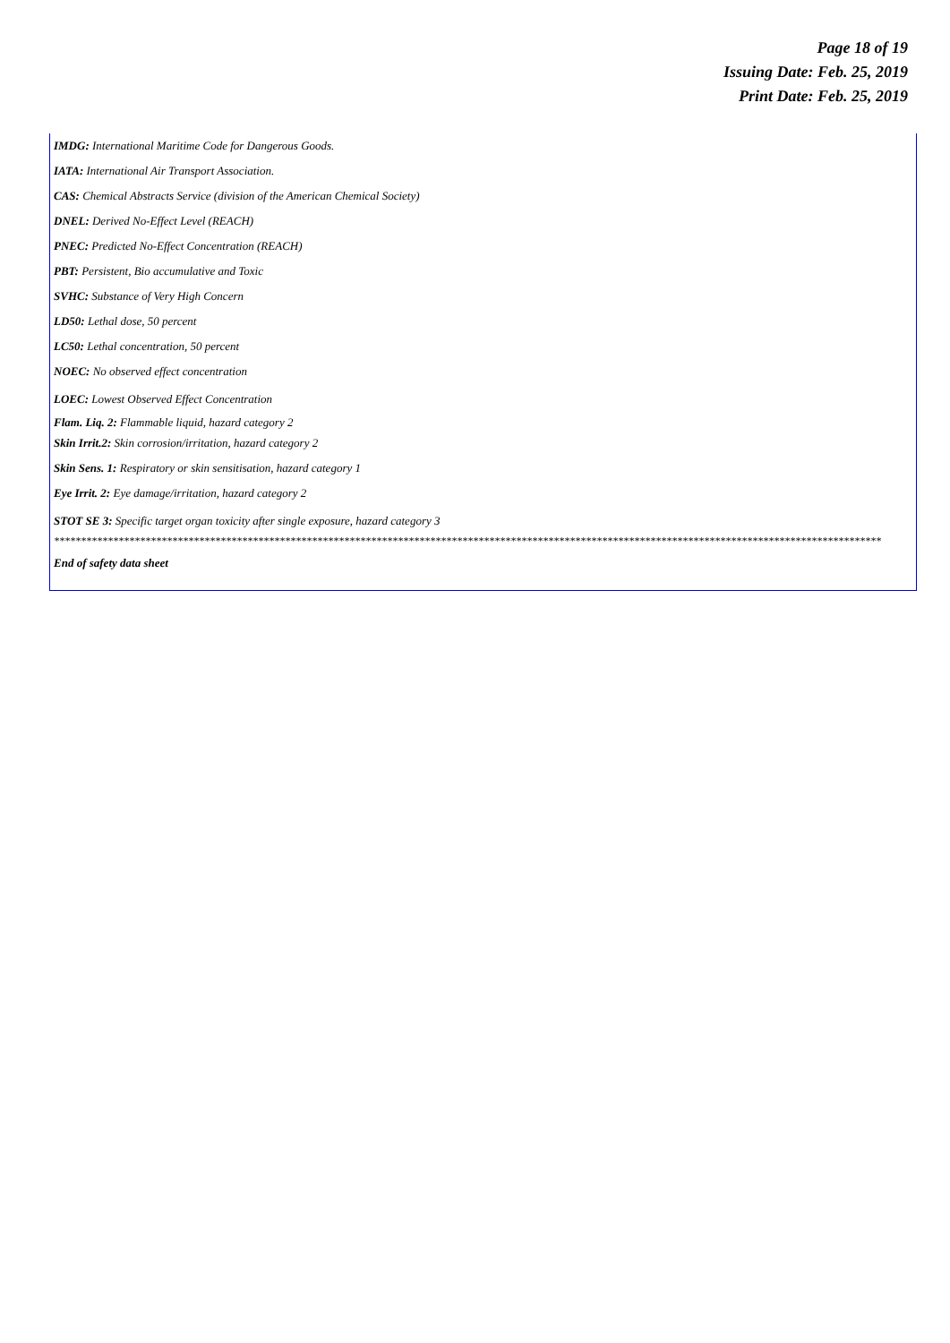Page 18 of 19
Issuing Date: Feb. 25, 2019
Print Date: Feb. 25, 2019
IMDG: International Maritime Code for Dangerous Goods.
IATA: International Air Transport Association.
CAS: Chemical Abstracts Service (division of the American Chemical Society)
DNEL: Derived No-Effect Level (REACH)
PNEC: Predicted No-Effect Concentration (REACH)
PBT: Persistent, Bio accumulative and Toxic
SVHC: Substance of Very High Concern
LD50: Lethal dose, 50 percent
LC50: Lethal concentration, 50 percent
NOEC: No observed effect concentration
LOEC: Lowest Observed Effect Concentration
Flam. Liq. 2: Flammable liquid, hazard category 2
Skin Irrit.2: Skin corrosion/irritation, hazard category 2
Skin Sens. 1: Respiratory or skin sensitisation, hazard category 1
Eye Irrit. 2: Eye damage/irritation, hazard category 2
STOT SE 3: Specific target organ toxicity after single exposure, hazard category 3
**********************************************************************************************************************************************************
End of safety data sheet